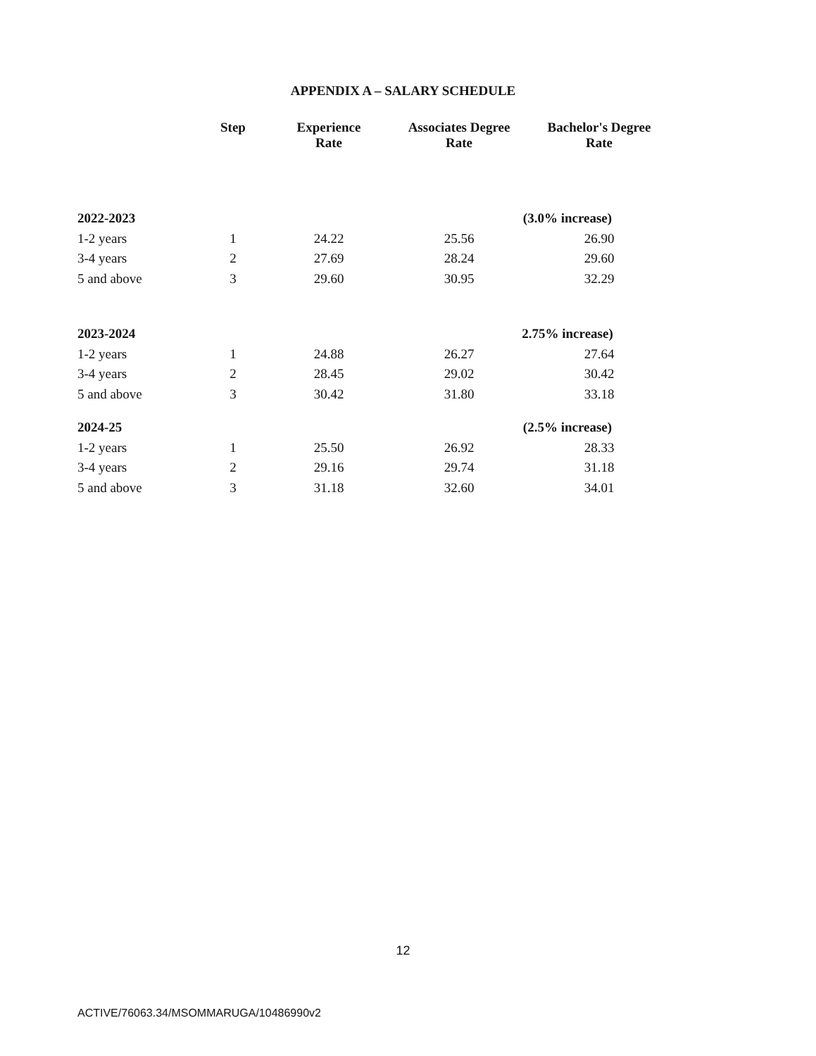APPENDIX A – SALARY SCHEDULE
| | Step | Experience Rate | Associates Degree Rate | Bachelor's Degree Rate |
| --- | --- | --- | --- | --- |
| 2022-2023 | | | (3.0% increase) | |
| 1-2 years | 1 | 24.22 | 25.56 | 26.90 |
| 3-4 years | 2 | 27.69 | 28.24 | 29.60 |
| 5 and above | 3 | 29.60 | 30.95 | 32.29 |
| 2023-2024 | | | 2.75% increase) | |
| 1-2 years | 1 | 24.88 | 26.27 | 27.64 |
| 3-4 years | 2 | 28.45 | 29.02 | 30.42 |
| 5 and above | 3 | 30.42 | 31.80 | 33.18 |
| 2024-25 | | | (2.5% increase) | |
| 1-2 years | 1 | 25.50 | 26.92 | 28.33 |
| 3-4 years | 2 | 29.16 | 29.74 | 31.18 |
| 5 and above | 3 | 31.18 | 32.60 | 34.01 |
12
ACTIVE/76063.34/MSOMMARUGA/10486990v2